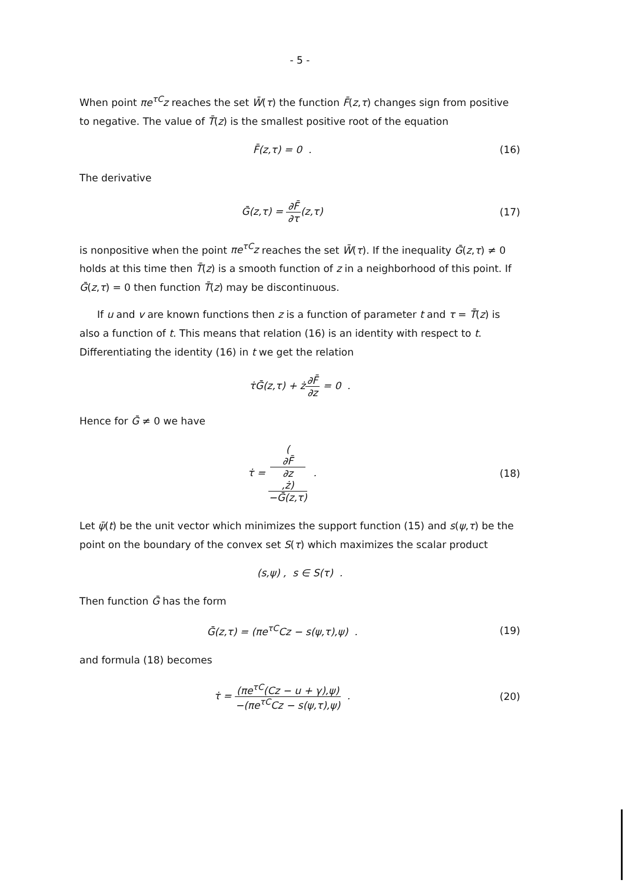- 5 -
When point πe<sup>τC</sup>z reaches the set W̄(τ) the function F̄(z,τ) changes sign from positive to negative. The value of T̄(z) is the smallest positive root of the equation
F̄(z,τ) = 0 . (16)
The derivative
Ḡ(z,τ) = ∂F̄ ∂τ(z,τ) (17)
is nonpositive when the point πe<sup>τC</sup>z reaches the set W̄(τ). If the inequality Ḡ(z,τ) ≠ 0 holds at this time then T̄(z) is a smooth function of z in a neighborhood of this point. If Ḡ(z,τ) = 0 then function T̄(z) may be discontinuous.
If u and v are known functions then z is a function of parameter t and τ = T̄(z) is also a function of t. This means that relation (16) is an identity with respect to t. Differentiating the identity (16) in t we get the relation
τ̇Ḡ(z,τ) + ż∂F̄ ∂z = 0 .
Hence for Ḡ ≠ 0 we have
τ̇ = (∂F̄
∂z,ż) −Ḡ(z,τ) .
(18)
Let ψ̄(t) be the unit vector which minimizes the support function (15) and s(ψ,τ) be the point on the boundary of the convex set S(τ) which maximizes the scalar product
(s,ψ) , s ∈ S(τ) .
Then function Ḡ has the form
Ḡ(z,τ) = (πe<sup>τC</sup>Cz − s(ψ,τ),ψ) .
(19)
and formula (18) becomes
τ̇ = (πe<sup>τC</sup>(Cz − u + γ),ψ) −(πe<sup>τC</sup>Cz − s(ψ,τ),ψ) .
(20)